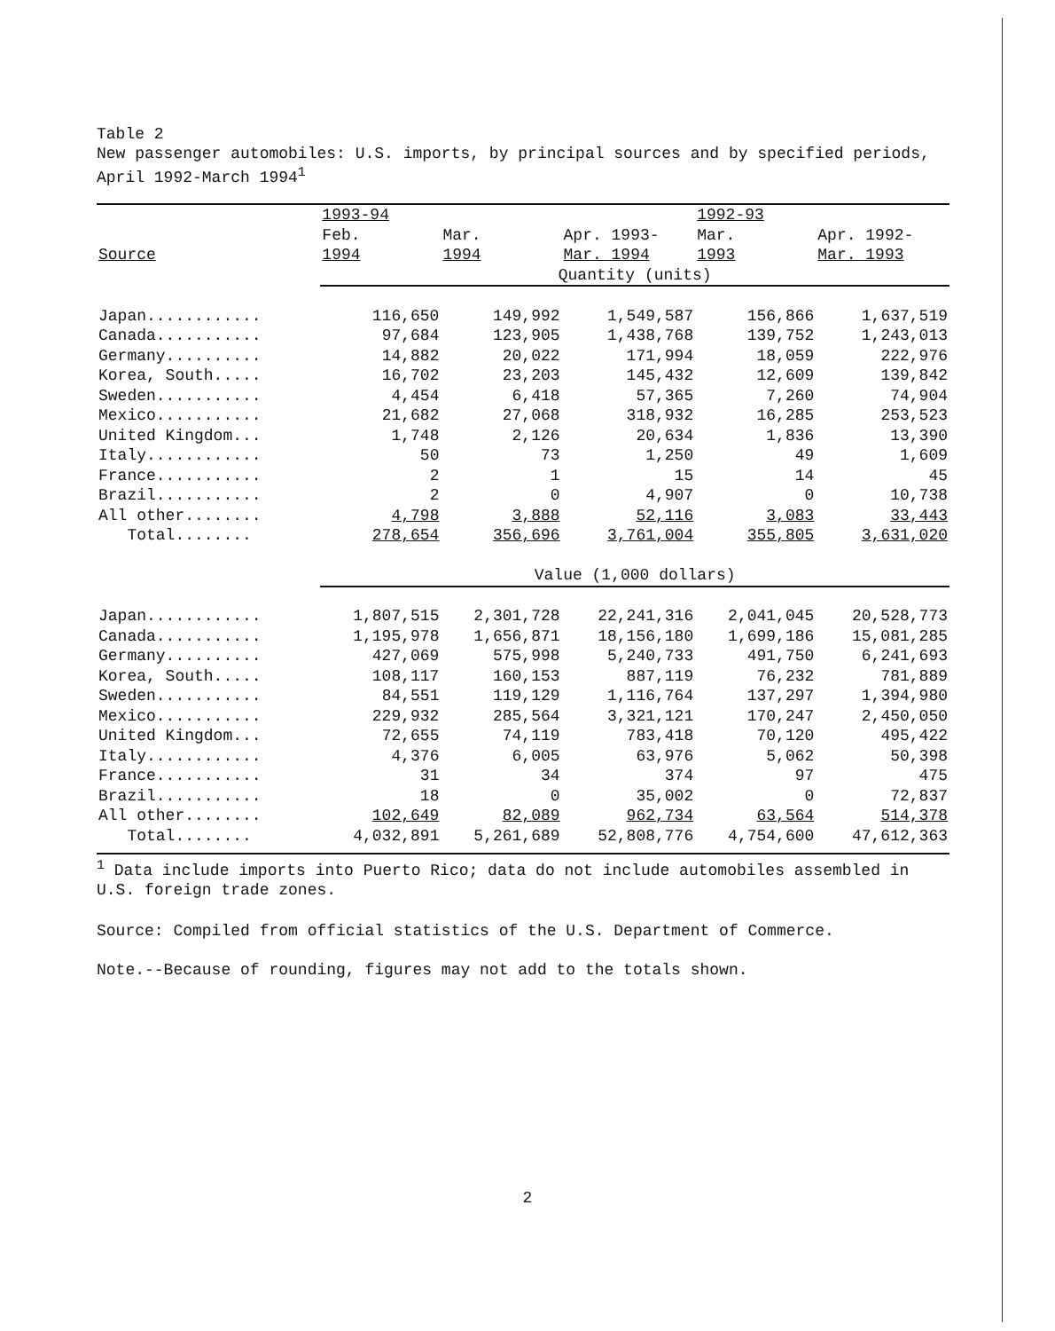Table 2
New passenger automobiles: U.S. imports, by principal sources and by specified periods, April 1992-March 1994<sup>1</sup>
| | 1993-94 | | | 1992-93 | |
| --- | --- | --- | --- | --- | --- |
| | Feb. | Mar. | Apr. 1993- | Mar. | Apr. 1992- |
| Source | 1994 | 1994 | Mar. 1994 | 1993 | Mar. 1993 |
| | Quantity (units) | | | | |
| Japan............ | 116,650 | 149,992 | 1,549,587 | 156,866 | 1,637,519 |
| Canada........... | 97,684 | 123,905 | 1,438,768 | 139,752 | 1,243,013 |
| Germany.......... | 14,882 | 20,022 | 171,994 | 18,059 | 222,976 |
| Korea, South..... | 16,702 | 23,203 | 145,432 | 12,609 | 139,842 |
| Sweden........... | 4,454 | 6,418 | 57,365 | 7,260 | 74,904 |
| Mexico........... | 21,682 | 27,068 | 318,932 | 16,285 | 253,523 |
| United Kingdom... | 1,748 | 2,126 | 20,634 | 1,836 | 13,390 |
| Italy............ | 50 | 73 | 1,250 | 49 | 1,609 |
| France........... | 2 | 1 | 15 | 14 | 45 |
| Brazil........... | 2 | 0 | 4,907 | 0 | 10,738 |
| All other........ | 4,798 | 3,888 | 52,116 | 3,083 | 33,443 |
| Total........ | 278,654 | 356,696 | 3,761,004 | 355,805 | 3,631,020 |
| | Value (1,000 dollars) | | | | |
| Japan............ | 1,807,515 | 2,301,728 | 22,241,316 | 2,041,045 | 20,528,773 |
| Canada........... | 1,195,978 | 1,656,871 | 18,156,180 | 1,699,186 | 15,081,285 |
| Germany.......... | 427,069 | 575,998 | 5,240,733 | 491,750 | 6,241,693 |
| Korea, South..... | 108,117 | 160,153 | 887,119 | 76,232 | 781,889 |
| Sweden........... | 84,551 | 119,129 | 1,116,764 | 137,297 | 1,394,980 |
| Mexico........... | 229,932 | 285,564 | 3,321,121 | 170,247 | 2,450,050 |
| United Kingdom... | 72,655 | 74,119 | 783,418 | 70,120 | 495,422 |
| Italy............ | 4,376 | 6,005 | 63,976 | 5,062 | 50,398 |
| France........... | 31 | 34 | 374 | 97 | 475 |
| Brazil........... | 18 | 0 | 35,002 | 0 | 72,837 |
| All other........ | 102,649 | 82,089 | 962,734 | 63,564 | 514,378 |
| Total........ | 4,032,891 | 5,261,689 | 52,808,776 | 4,754,600 | 47,612,363 |
<sup>1</sup> Data include imports into Puerto Rico; data do not include automobiles assembled in U.S. foreign trade zones.
Source: Compiled from official statistics of the U.S. Department of Commerce.
Note.--Because of rounding, figures may not add to the totals shown.
2